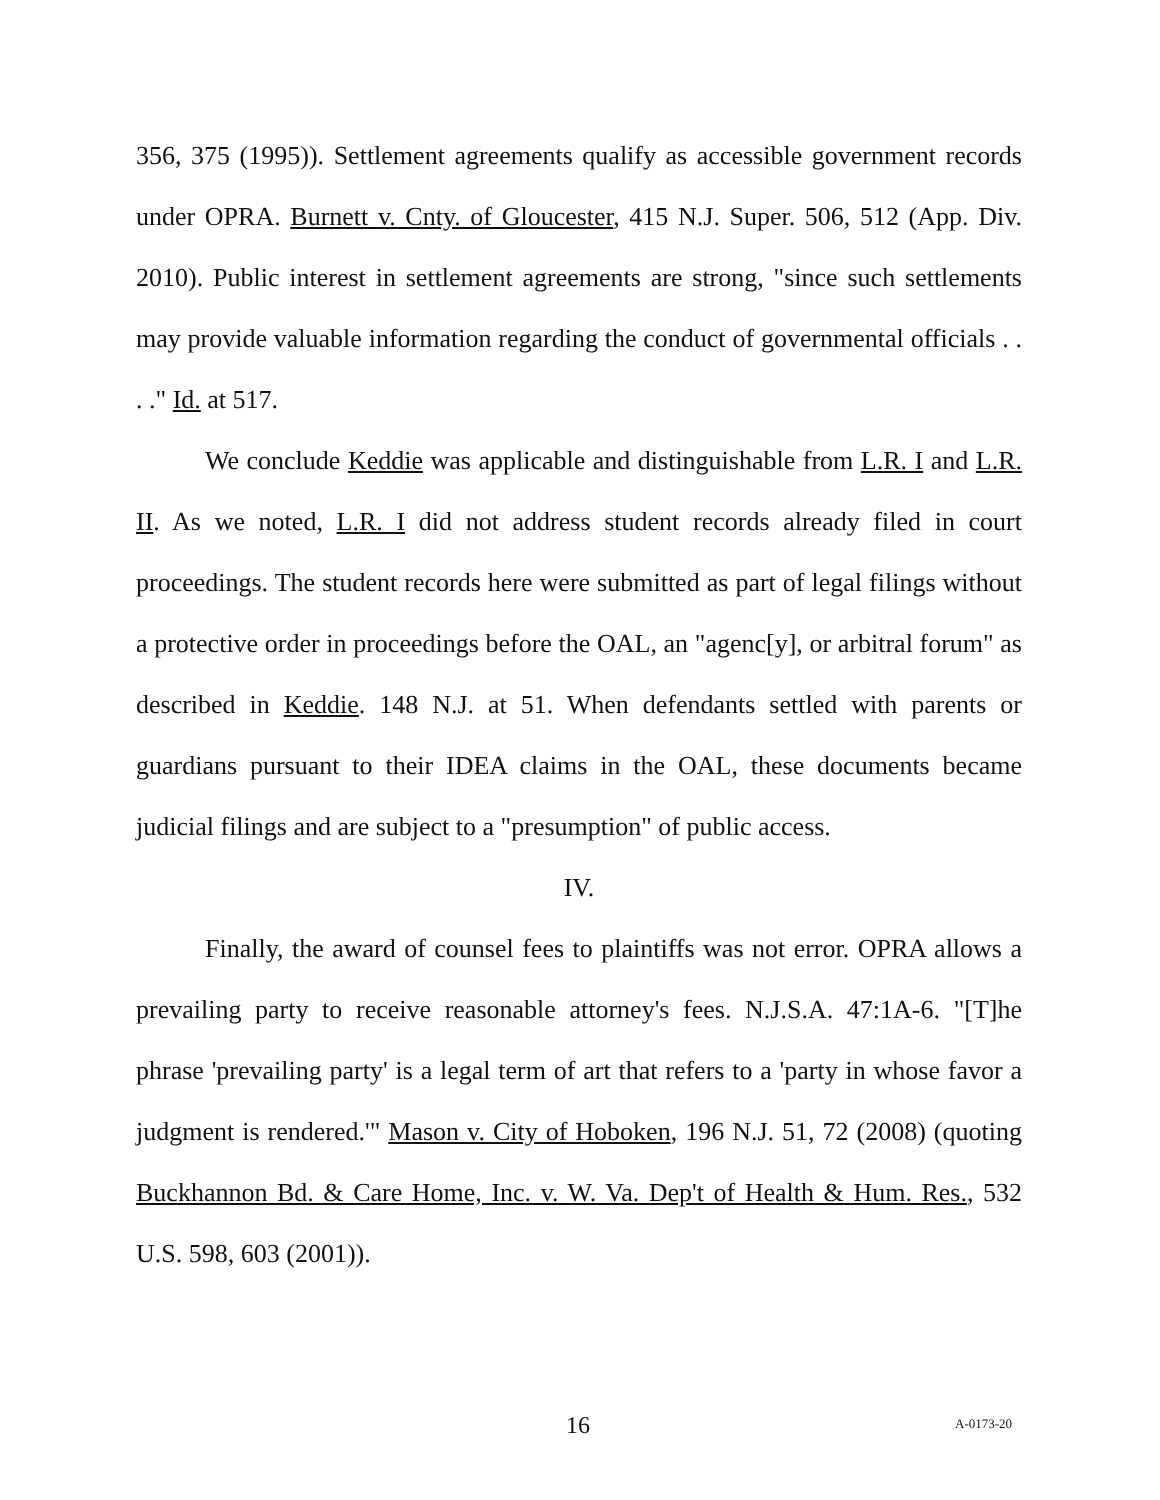356, 375 (1995)). Settlement agreements qualify as accessible government records under OPRA. Burnett v. Cnty. of Gloucester, 415 N.J. Super. 506, 512 (App. Div. 2010). Public interest in settlement agreements are strong, "since such settlements may provide valuable information regarding the conduct of governmental officials . . . ." Id. at 517.
We conclude Keddie was applicable and distinguishable from L.R. I and L.R. II. As we noted, L.R. I did not address student records already filed in court proceedings. The student records here were submitted as part of legal filings without a protective order in proceedings before the OAL, an "agenc[y], or arbitral forum" as described in Keddie. 148 N.J. at 51. When defendants settled with parents or guardians pursuant to their IDEA claims in the OAL, these documents became judicial filings and are subject to a "presumption" of public access.
IV.
Finally, the award of counsel fees to plaintiffs was not error. OPRA allows a prevailing party to receive reasonable attorney's fees. N.J.S.A. 47:1A-6. "[T]he phrase 'prevailing party' is a legal term of art that refers to a 'party in whose favor a judgment is rendered.'" Mason v. City of Hoboken, 196 N.J. 51, 72 (2008) (quoting Buckhannon Bd. & Care Home, Inc. v. W. Va. Dep't of Health & Hum. Res., 532 U.S. 598, 603 (2001)).
16 A-0173-20